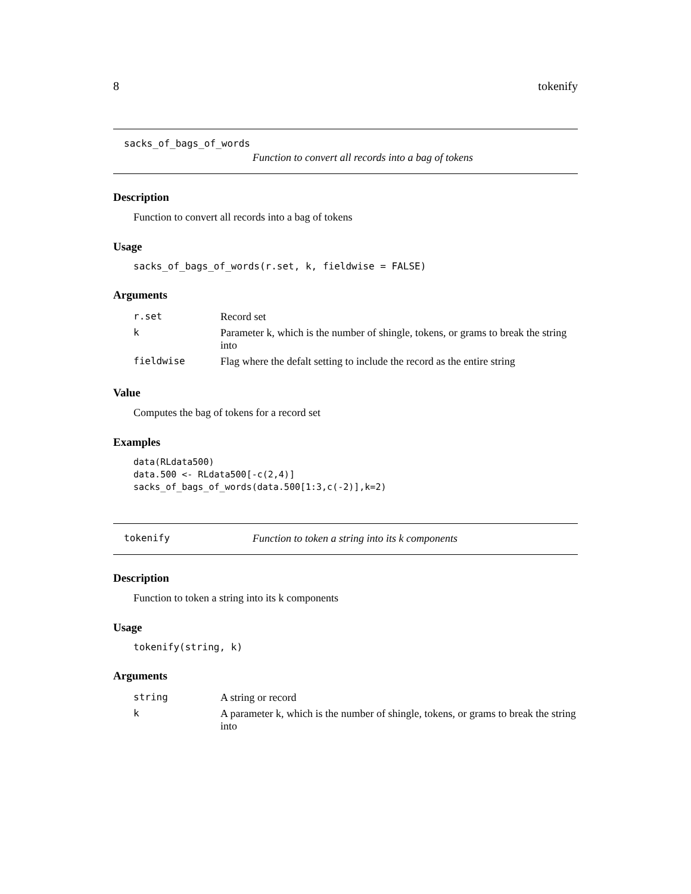8 tokenify
sacks_of_bags_of_words
Function to convert all records into a bag of tokens
Description
Function to convert all records into a bag of tokens
Usage
sacks_of_bags_of_words(r.set, k, fieldwise = FALSE)
Arguments
| r.set | Record set |
| k | Parameter k, which is the number of shingle, tokens, or grams to break the string into |
| fieldwise | Flag where the defalt setting to include the record as the entire string |
Value
Computes the bag of tokens for a record set
Examples
data(RLdata500)
data.500 <- RLdata500[-c(2,4)]
sacks_of_bags_of_words(data.500[1:3,c(-2)],k=2)
tokenify Function to token a string into its k components
Description
Function to token a string into its k components
Usage
tokenify(string, k)
Arguments
| string | A string or record |
| k | A parameter k, which is the number of shingle, tokens, or grams to break the string into |